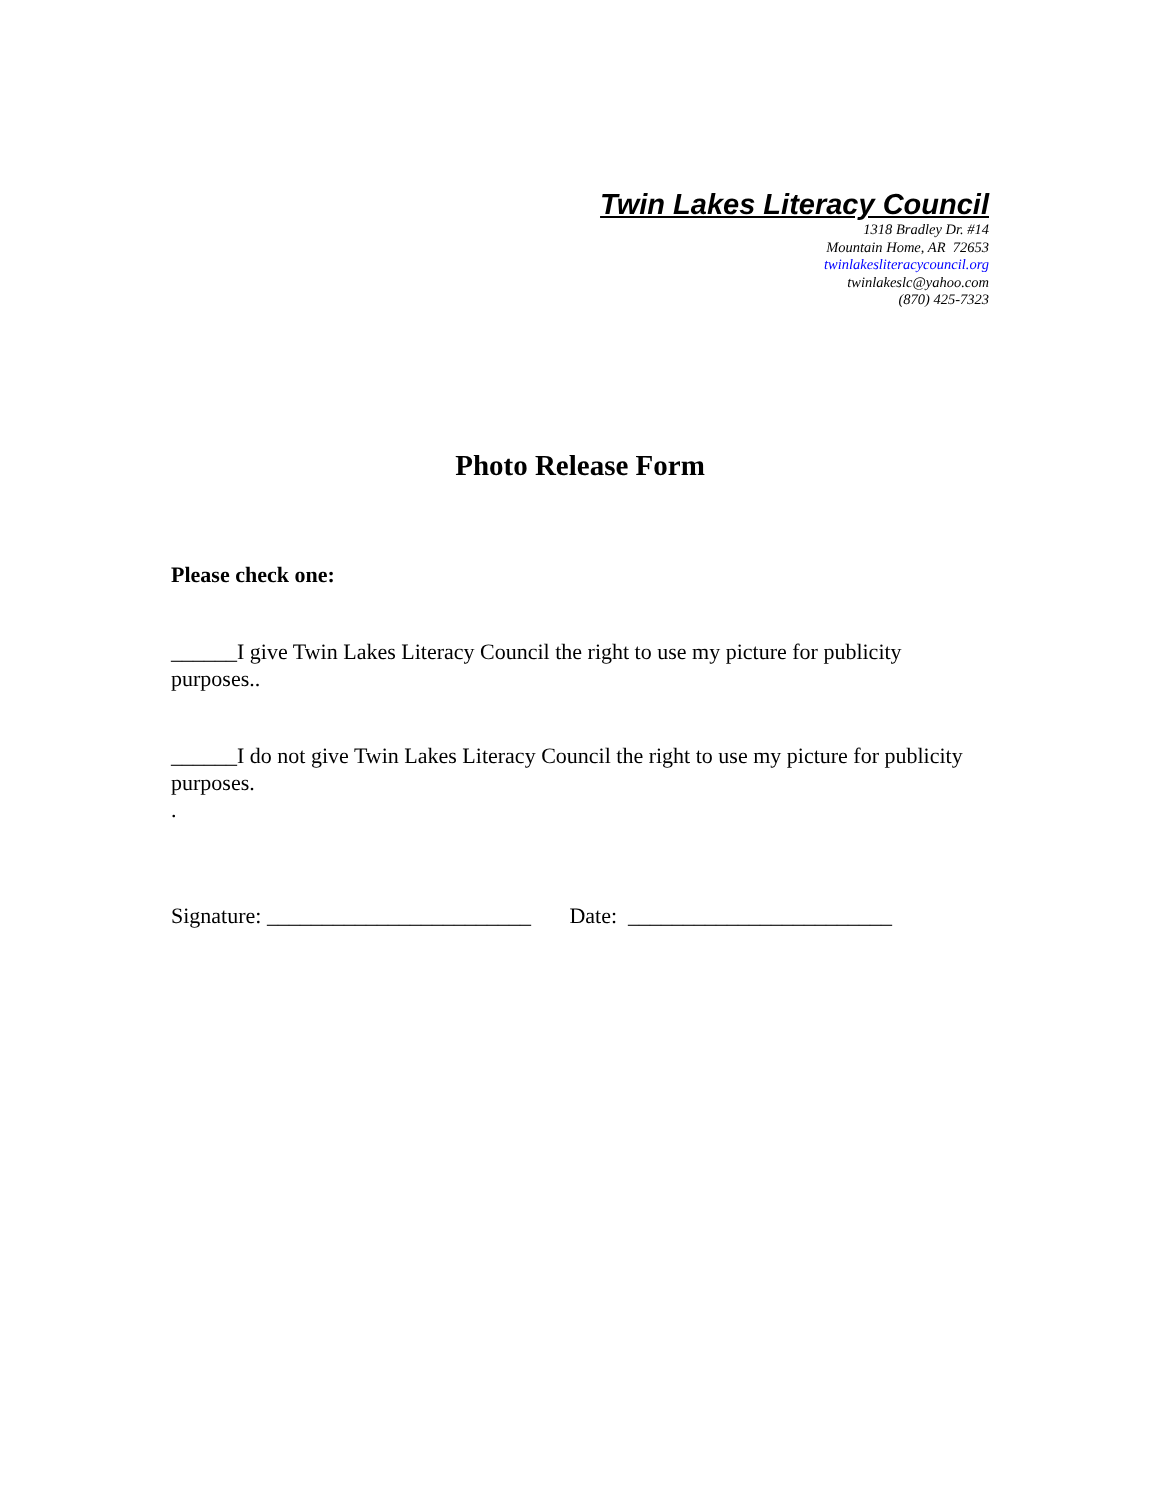Twin Lakes Literacy Council
1318 Bradley Dr. #14
Mountain Home, AR 72653
twinlakesliteracycouncil.org
twinlakeslc@yahoo.com
(870) 425-7323
Photo Release Form
Please check one:
______I give Twin Lakes Literacy Council the right to use my picture for publicity purposes..
______I do not give Twin Lakes Literacy Council the right to use my picture for publicity purposes.
.
Signature: ________________________ Date: ________________________